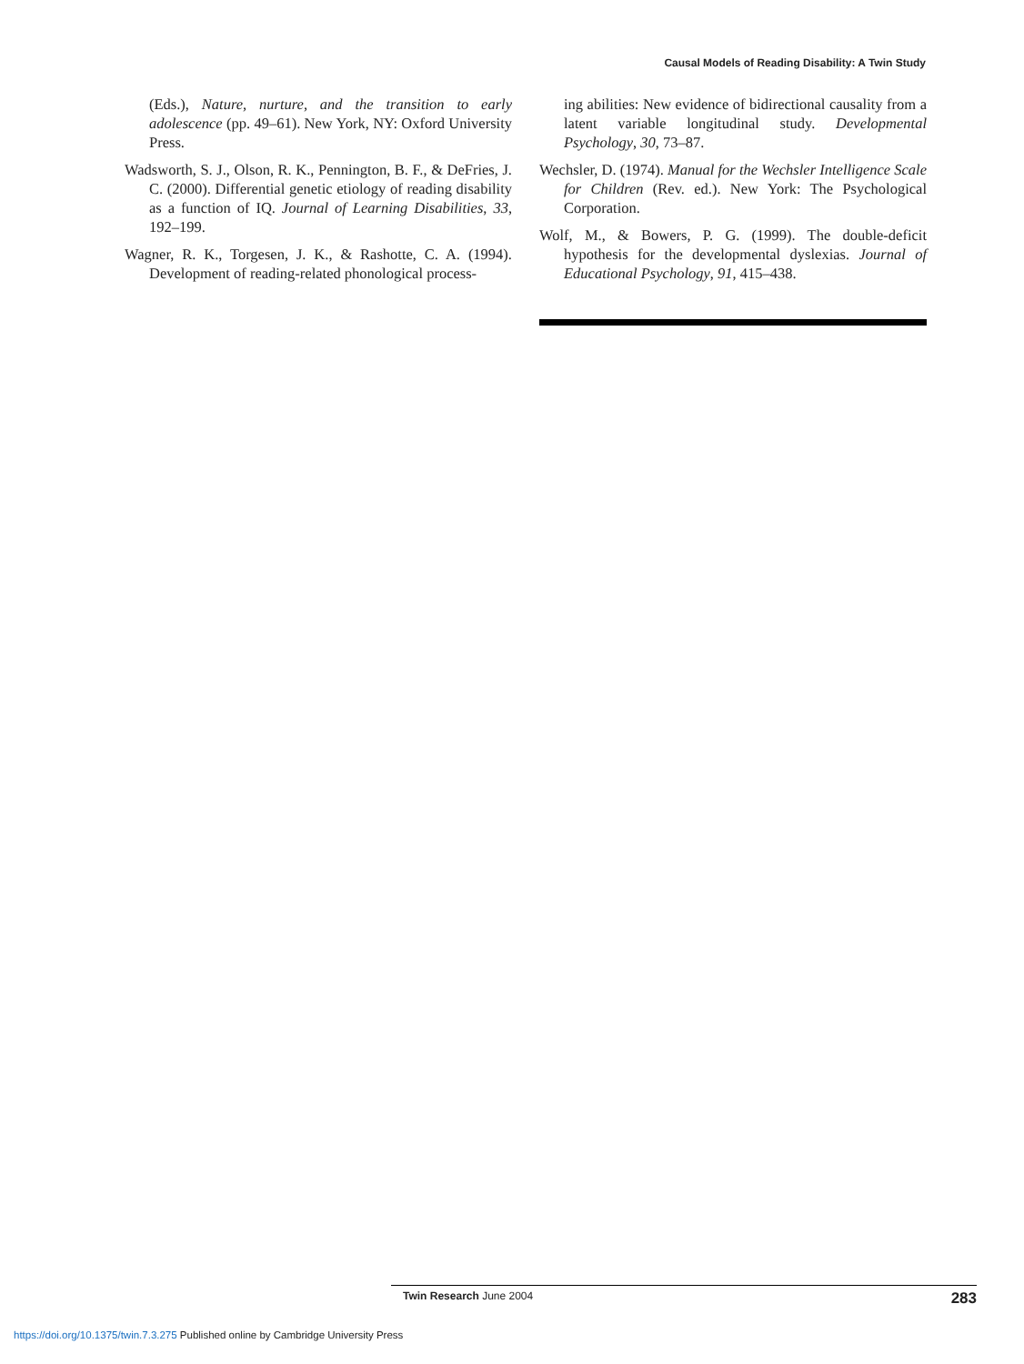Causal Models of Reading Disability: A Twin Study
(Eds.), Nature, nurture, and the transition to early adolescence (pp. 49–61). New York, NY: Oxford University Press.
Wadsworth, S. J., Olson, R. K., Pennington, B. F., & DeFries, J. C. (2000). Differential genetic etiology of reading disability as a function of IQ. Journal of Learning Disabilities, 33, 192–199.
Wagner, R. K., Torgesen, J. K., & Rashotte, C. A. (1994). Development of reading-related phonological process-
ing abilities: New evidence of bidirectional causality from a latent variable longitudinal study. Developmental Psychology, 30, 73–87.
Wechsler, D. (1974). Manual for the Wechsler Intelligence Scale for Children (Rev. ed.). New York: The Psychological Corporation.
Wolf, M., & Bowers, P. G. (1999). The double-deficit hypothesis for the developmental dyslexias. Journal of Educational Psychology, 91, 415–438.
Twin Research June 2004
283
https://doi.org/10.1375/twin.7.3.275 Published online by Cambridge University Press